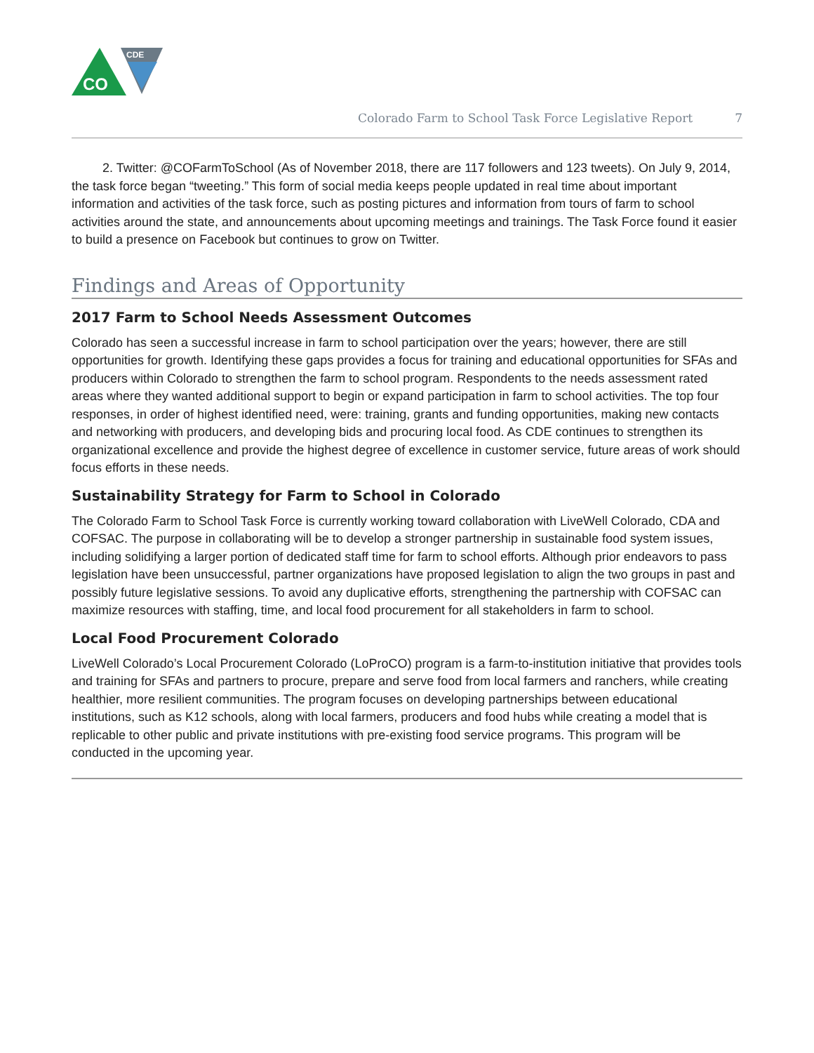CO
CDE
Colorado Farm to School Task Force Legislative Report 7
2. Twitter: @COFarmToSchool (As of November 2018, there are 117 followers and 123 tweets). On July 9, 2014, the task force began “tweeting.” This form of social media keeps people updated in real time about important information and activities of the task force, such as posting pictures and information from tours of farm to school activities around the state, and announcements about upcoming meetings and trainings. The Task Force found it easier to build a presence on Facebook but continues to grow on Twitter.
Findings and Areas of Opportunity
2017 Farm to School Needs Assessment Outcomes
Colorado has seen a successful increase in farm to school participation over the years; however, there are still opportunities for growth. Identifying these gaps provides a focus for training and educational opportunities for SFAs and producers within Colorado to strengthen the farm to school program. Respondents to the needs assessment rated areas where they wanted additional support to begin or expand participation in farm to school activities. The top four responses, in order of highest identified need, were: training, grants and funding opportunities, making new contacts and networking with producers, and developing bids and procuring local food. As CDE continues to strengthen its organizational excellence and provide the highest degree of excellence in customer service, future areas of work should focus efforts in these needs.
Sustainability Strategy for Farm to School in Colorado
The Colorado Farm to School Task Force is currently working toward collaboration with LiveWell Colorado, CDA and COFSAC. The purpose in collaborating will be to develop a stronger partnership in sustainable food system issues, including solidifying a larger portion of dedicated staff time for farm to school efforts. Although prior endeavors to pass legislation have been unsuccessful, partner organizations have proposed legislation to align the two groups in past and possibly future legislative sessions. To avoid any duplicative efforts, strengthening the partnership with COFSAC can maximize resources with staffing, time, and local food procurement for all stakeholders in farm to school.
Local Food Procurement Colorado
LiveWell Colorado’s Local Procurement Colorado (LoProCO) program is a farm-to-institution initiative that provides tools and training for SFAs and partners to procure, prepare and serve food from local farmers and ranchers, while creating healthier, more resilient communities. The program focuses on developing partnerships between educational institutions, such as K12 schools, along with local farmers, producers and food hubs while creating a model that is replicable to other public and private institutions with pre-existing food service programs. This program will be conducted in the upcoming year.